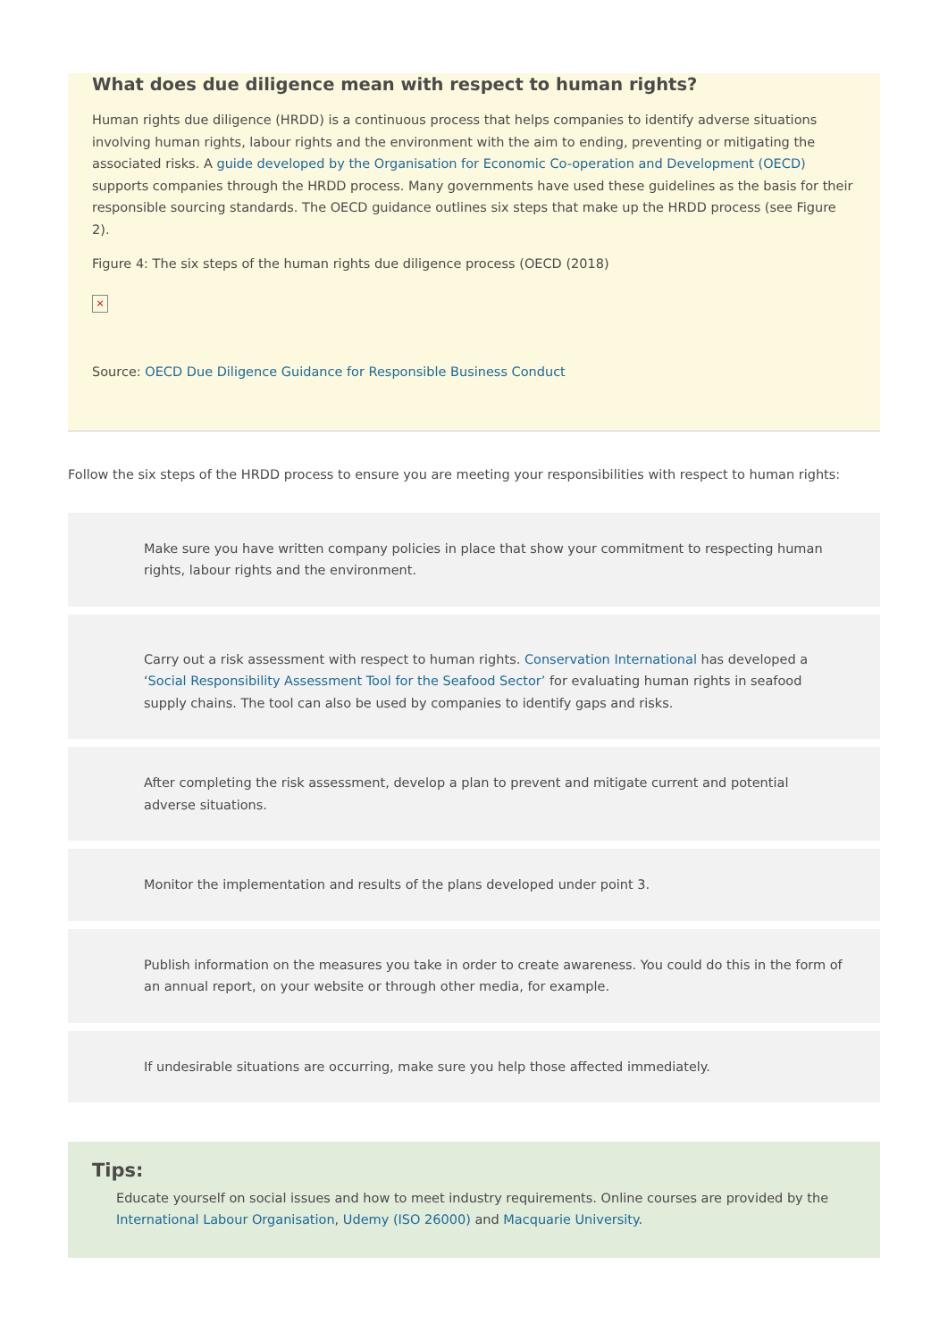What does due diligence mean with respect to human rights?
Human rights due diligence (HRDD) is a continuous process that helps companies to identify adverse situations involving human rights, labour rights and the environment with the aim to ending, preventing or mitigating the associated risks. A guide developed by the Organisation for Economic Co-operation and Development (OECD) supports companies through the HRDD process. Many governments have used these guidelines as the basis for their responsible sourcing standards. The OECD guidance outlines six steps that make up the HRDD process (see Figure 2).
Figure 4: The six steps of the human rights due diligence process (OECD (2018)
×
Source: OECD Due Diligence Guidance for Responsible Business Conduct
Follow the six steps of the HRDD process to ensure you are meeting your responsibilities with respect to human rights:
Make sure you have written company policies in place that show your commitment to respecting human rights, labour rights and the environment.
Carry out a risk assessment with respect to human rights. Conservation International has developed a ‘Social Responsibility Assessment Tool for the Seafood Sector’ for evaluating human rights in seafood supply chains. The tool can also be used by companies to identify gaps and risks.
After completing the risk assessment, develop a plan to prevent and mitigate current and potential adverse situations.
Monitor the implementation and results of the plans developed under point 3.
Publish information on the measures you take in order to create awareness. You could do this in the form of an annual report, on your website or through other media, for example.
If undesirable situations are occurring, make sure you help those affected immediately.
Tips:
Educate yourself on social issues and how to meet industry requirements. Online courses are provided by the International Labour Organisation, Udemy (ISO 26000) and Macquarie University.